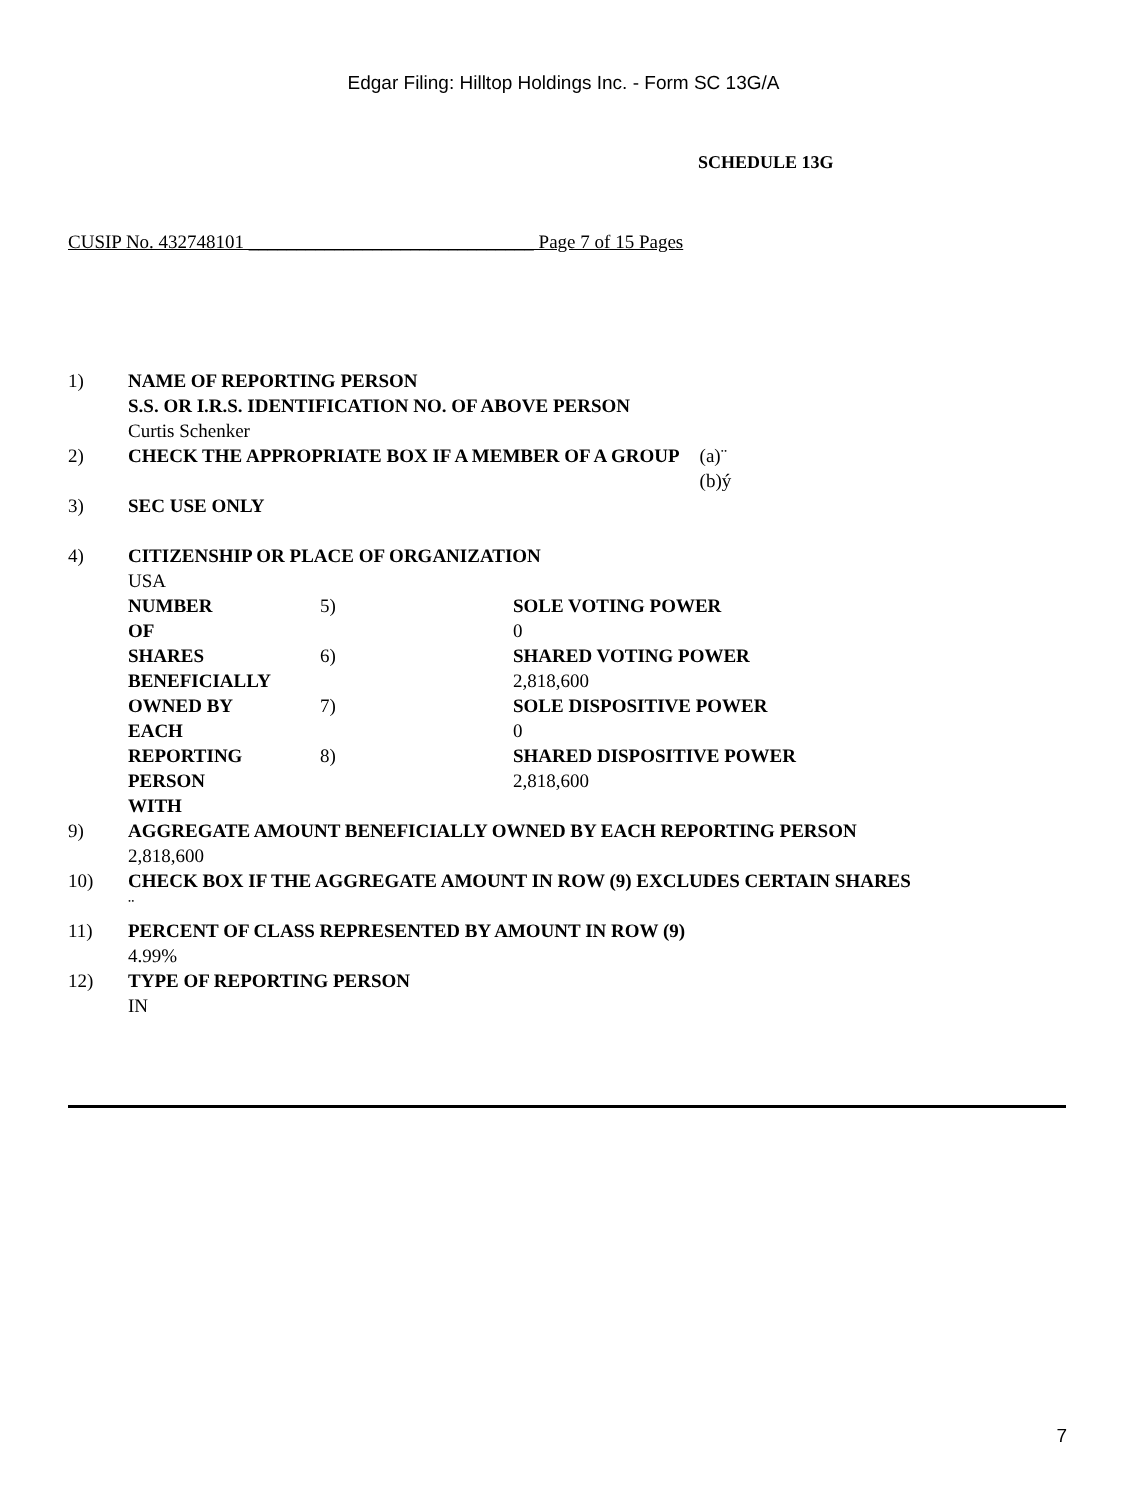Edgar Filing: Hilltop Holdings Inc. - Form SC 13G/A
SCHEDULE 13G
CUSIP No. 432748101 ______________________________ Page 7 of 15 Pages
| 1) | NAME OF REPORTING PERSON S.S. OR I.R.S. IDENTIFICATION NO. OF ABOVE PERSON Curtis Schenker | | | |
| 2) | CHECK THE APPROPRIATE BOX IF A MEMBER OF A GROUP | | | (a)¨ (b)ý |
| 3) | SEC USE ONLY | | | |
| 4) | CITIZENSHIP OR PLACE OF ORGANIZATION USA | | | |
| | NUMBER OF | 5) | SOLE VOTING POWER 0 | |
| | SHARES BENEFICIALLY | 6) | SHARED VOTING POWER 2,818,600 | |
| | OWNED BY EACH | 7) | SOLE DISPOSITIVE POWER 0 | |
| | REPORTING PERSON WITH | 8) | SHARED DISPOSITIVE POWER 2,818,600 | |
| 9) | AGGREGATE AMOUNT BENEFICIALLY OWNED BY EACH REPORTING PERSON 2,818,600 | | | |
| 10) | CHECK BOX IF THE AGGREGATE AMOUNT IN ROW (9) EXCLUDES CERTAIN SHARES ¨ | | | |
| 11) | PERCENT OF CLASS REPRESENTED BY AMOUNT IN ROW (9) 4.99% | | | |
| 12) | TYPE OF REPORTING PERSON IN | | | |
7